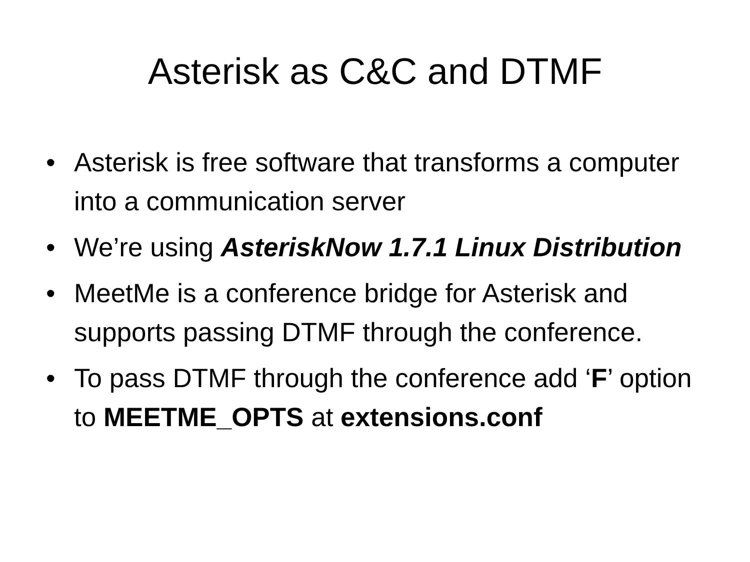Asterisk as C&C and DTMF
• Asterisk is free software that transforms a computer into a communication server
• We’re using AsteriskNow 1.7.1 Linux Distribution
• MeetMe is a conference bridge for Asterisk and supports passing DTMF through the conference.
• To pass DTMF through the conference add ‘F’ option to MEETME_OPTS at extensions.conf